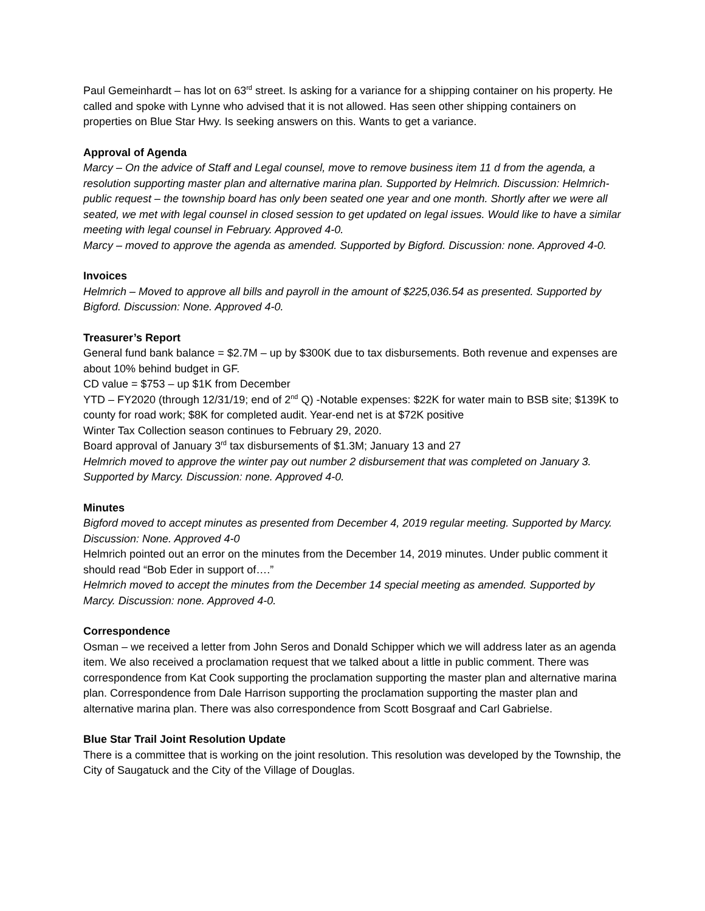Paul Gemeinhardt – has lot on 63<sup>rd</sup> street. Is asking for a variance for a shipping container on his property. He called and spoke with Lynne who advised that it is not allowed. Has seen other shipping containers on properties on Blue Star Hwy. Is seeking answers on this. Wants to get a variance.
Approval of Agenda
Marcy – On the advice of Staff and Legal counsel, move to remove business item 11 d from the agenda, a resolution supporting master plan and alternative marina plan. Supported by Helmrich. Discussion: Helmrich- public request – the township board has only been seated one year and one month. Shortly after we were all seated, we met with legal counsel in closed session to get updated on legal issues. Would like to have a similar meeting with legal counsel in February. Approved 4-0.
Marcy – moved to approve the agenda as amended. Supported by Bigford. Discussion: none. Approved 4-0.
Invoices
Helmrich – Moved to approve all bills and payroll in the amount of $225,036.54 as presented. Supported by Bigford. Discussion: None. Approved 4-0.
Treasurer’s Report
General fund bank balance = $2.7M – up by $300K due to tax disbursements. Both revenue and expenses are about 10% behind budget in GF.
CD value = $753 – up $1K from December
YTD – FY2020 (through 12/31/19; end of 2<sup>nd</sup> Q) -Notable expenses: $22K for water main to BSB site; $139K to county for road work; $8K for completed audit. Year-end net is at $72K positive
Winter Tax Collection season continues to February 29, 2020.
Board approval of January 3<sup>rd</sup> tax disbursements of $1.3M; January 13 and 27
Helmrich moved to approve the winter pay out number 2 disbursement that was completed on January 3. Supported by Marcy. Discussion: none. Approved 4-0.
Minutes
Bigford moved to accept minutes as presented from December 4, 2019 regular meeting. Supported by Marcy. Discussion: None. Approved 4-0
Helmrich pointed out an error on the minutes from the December 14, 2019 minutes. Under public comment it should read “Bob Eder in support of….”
Helmrich moved to accept the minutes from the December 14 special meeting as amended. Supported by Marcy. Discussion: none. Approved 4-0.
Correspondence
Osman – we received a letter from John Seros and Donald Schipper which we will address later as an agenda item. We also received a proclamation request that we talked about a little in public comment. There was correspondence from Kat Cook supporting the proclamation supporting the master plan and alternative marina plan. Correspondence from Dale Harrison supporting the proclamation supporting the master plan and alternative marina plan. There was also correspondence from Scott Bosgraaf and Carl Gabrielse.
Blue Star Trail Joint Resolution Update
There is a committee that is working on the joint resolution. This resolution was developed by the Township, the City of Saugatuck and the City of the Village of Douglas.